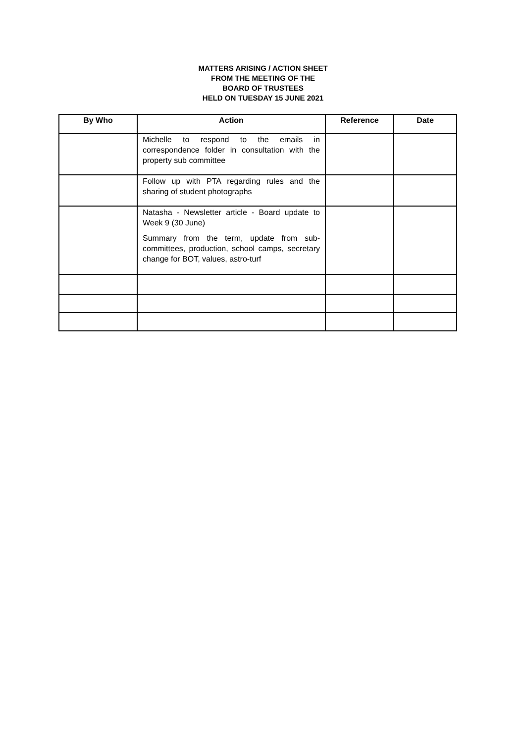MATTERS ARISING / ACTION SHEET
FROM THE MEETING OF THE
BOARD OF TRUSTEES
HELD ON TUESDAY 15 JUNE 2021
| By Who | Action | Reference | Date |
| --- | --- | --- | --- |
| | Michelle to respond to the emails in correspondence folder in consultation with the property sub committee | | |
| | Follow up with PTA regarding rules and the sharing of student photographs | | |
| | Natasha - Newsletter article - Board update to Week 9 (30 June) Summary from the term, update from sub-committees, production, school camps, secretary change for BOT, values, astro-turf | | |